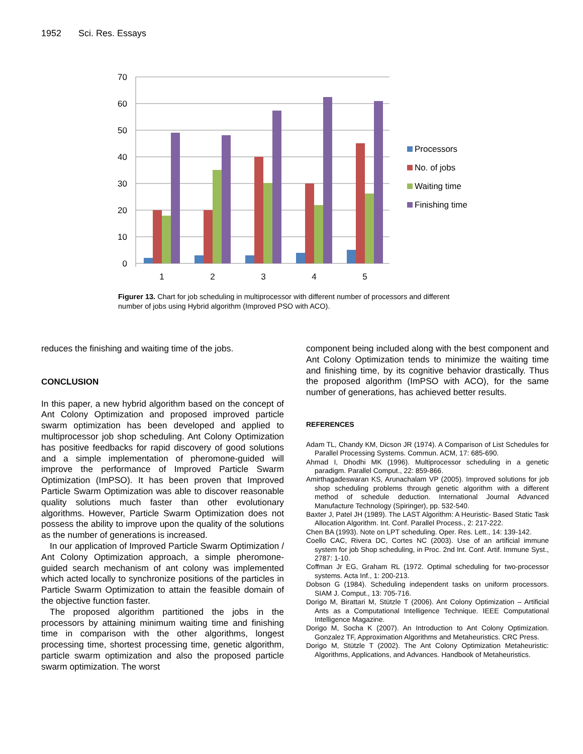1952 Sci. Res. Essays
70
60
50
40
30
20
10
0
1
2
3
4
5
Processors
No. of jobs
Waiting time
Finishing time
Figurer 13. Chart for job scheduling in multiprocessor with different number of processors and different number of jobs using Hybrid algorithm (Improved PSO with ACO).
reduces the finishing and waiting time of the jobs.
CONCLUSION
In this paper, a new hybrid algorithm based on the concept of Ant Colony Optimization and proposed improved particle swarm optimization has been developed and applied to multiprocessor job shop scheduling. Ant Colony Optimization has positive feedbacks for rapid discovery of good solutions and a simple implementation of pheromone-guided will improve the performance of Improved Particle Swarm Optimization (ImPSO). It has been proven that Improved Particle Swarm Optimization was able to discover reasonable quality solutions much faster than other evolutionary algorithms. However, Particle Swarm Optimization does not possess the ability to improve upon the quality of the solutions as the number of generations is increased.
In our application of Improved Particle Swarm Optimization / Ant Colony Optimization approach, a simple pheromone-guided search mechanism of ant colony was implemented which acted locally to synchronize positions of the particles in Particle Swarm Optimization to attain the feasible domain of the objective function faster.
The proposed algorithm partitioned the jobs in the processors by attaining minimum waiting time and finishing time in comparison with the other algorithms, longest processing time, shortest processing time, genetic algorithm, particle swarm optimization and also the proposed particle swarm optimization. The worst
component being included along with the best component and Ant Colony Optimization tends to minimize the waiting time and finishing time, by its cognitive behavior drastically. Thus the proposed algorithm (ImPSO with ACO), for the same number of generations, has achieved better results.
REFERENCES
Adam TL, Chandy KM, Dicson JR (1974). A Comparison of List Schedules for Parallel Processing Systems. Commun. ACM, 17: 685-690.
Ahmad I, Dhodhi MK (1996). Multiprocessor scheduling in a genetic paradigm. Parallel Comput., 22: 859-866.
Amirthagadeswaran KS, Arunachalam VP (2005). Improved solutions for job shop scheduling problems through genetic algorithm with a different method of schedule deduction. International Journal Advanced Manufacture Technology (Spiringer), pp. 532-540.
Baxter J, Patel JH (1989). The LAST Algorithm: A Heuristic- Based Static Task Allocation Algorithm. Int. Conf. Parallel Process., 2: 217-222.
Chen BA (1993). Note on LPT scheduling. Oper. Res. Lett., 14: 139-142.
Coello CAC, Rivera DC, Cortes NC (2003). Use of an artificial immune system for job Shop scheduling, in Proc. 2nd Int. Conf. Artif. Immune Syst., 2787: 1-10.
Coffman Jr EG, Graham RL (1972. Optimal scheduling for two-processor systems. Acta Inf., 1: 200-213.
Dobson G (1984). Scheduling independent tasks on uniform processors. SIAM J. Comput., 13: 705-716.
Dorigo M, Birattari M, Stützle T (2006). Ant Colony Optimization – Artificial Ants as a Computational Intelligence Technique. IEEE Computational Intelligence Magazine.
Dorigo M, Socha K (2007). An Introduction to Ant Colony Optimization. Gonzalez TF, Approximation Algorithms and Metaheuristics. CRC Press.
Dorigo M, Stützle T (2002). The Ant Colony Optimization Metaheuristic: Algorithms, Applications, and Advances. Handbook of Metaheuristics.